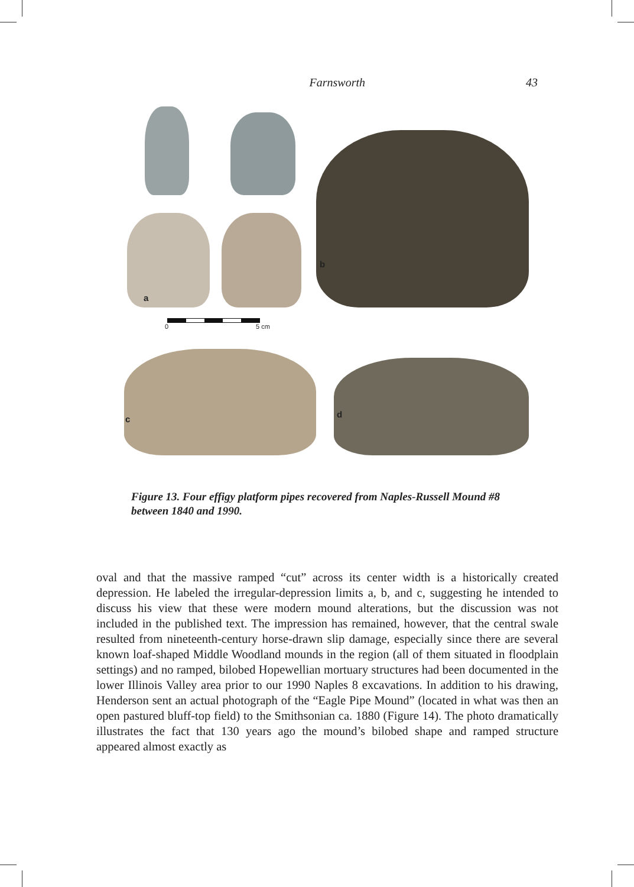Farnsworth 43
a
b
0 5 cm
c d
Figure 13. Four effigy platform pipes recovered from Naples-Russell Mound #8 between 1840 and 1990.
oval and that the massive ramped “cut” across its center width is a historically created depression. He labeled the irregular-depression limits a, b, and c, suggesting he intended to discuss his view that these were modern mound alterations, but the discussion was not included in the published text. The impression has remained, however, that the central swale resulted from nineteenth-century horse-drawn slip damage, especially since there are several known loaf-shaped Middle Woodland mounds in the region (all of them situated in floodplain settings) and no ramped, bilobed Hopewellian mortuary structures had been documented in the lower Illinois Valley area prior to our 1990 Naples 8 excavations. In addition to his drawing, Henderson sent an actual photograph of the “Eagle Pipe Mound” (located in what was then an open pastured bluff-top field) to the Smithsonian ca. 1880 (Figure 14). The photo dramatically illustrates the fact that 130 years ago the mound’s bilobed shape and ramped structure appeared almost exactly as